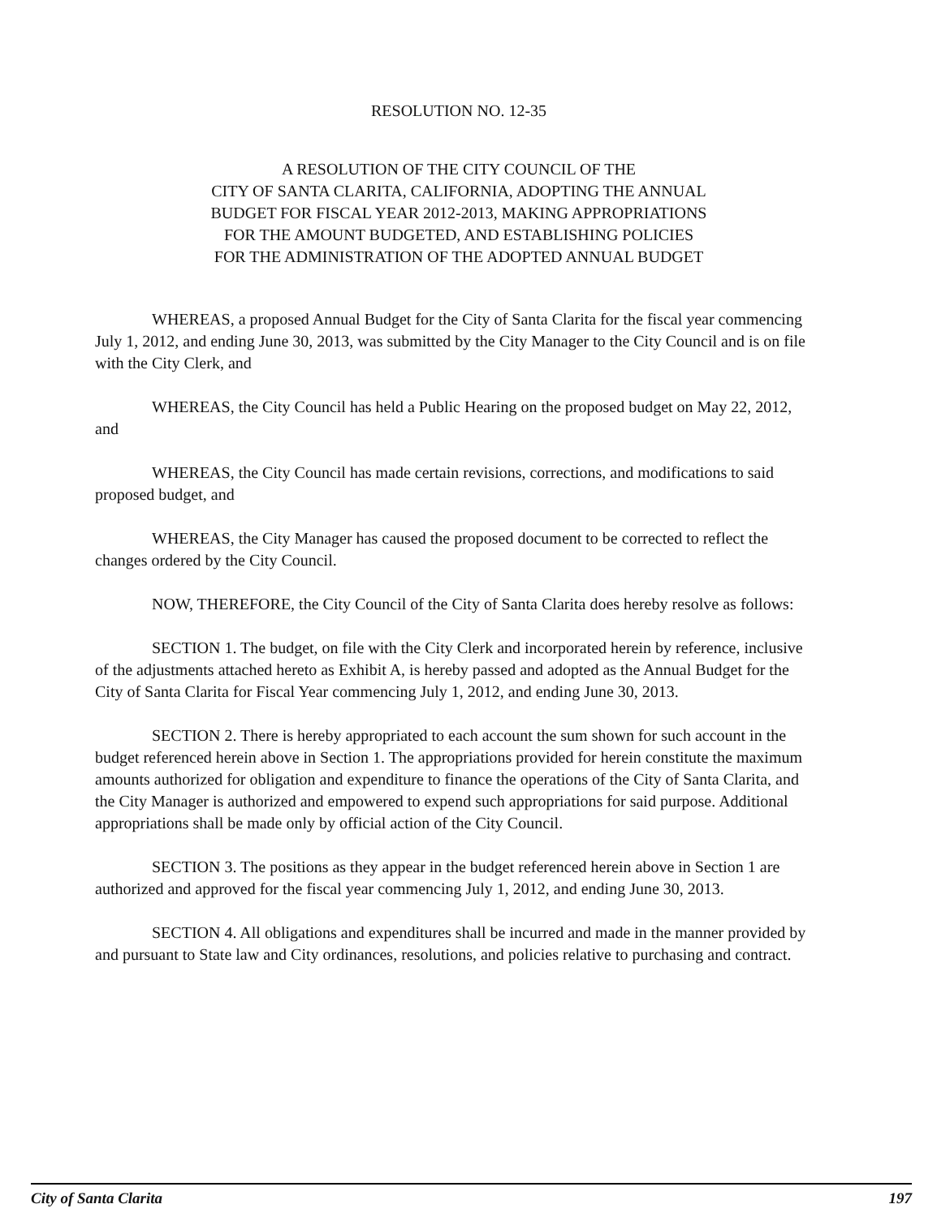RESOLUTION NO. 12-35
A RESOLUTION OF THE CITY COUNCIL OF THE
CITY OF SANTA CLARITA, CALIFORNIA, ADOPTING THE ANNUAL
BUDGET FOR FISCAL YEAR 2012-2013, MAKING APPROPRIATIONS
FOR THE AMOUNT BUDGETED, AND ESTABLISHING POLICIES
FOR THE ADMINISTRATION OF THE ADOPTED ANNUAL BUDGET
WHEREAS, a proposed Annual Budget for the City of Santa Clarita for the fiscal year commencing July 1, 2012, and ending June 30, 2013, was submitted by the City Manager to the City Council and is on file with the City Clerk, and
WHEREAS, the City Council has held a Public Hearing on the proposed budget on May 22, 2012, and
WHEREAS, the City Council has made certain revisions, corrections, and modifications to said proposed budget, and
WHEREAS, the City Manager has caused the proposed document to be corrected to reflect the changes ordered by the City Council.
NOW, THEREFORE, the City Council of the City of Santa Clarita does hereby resolve as follows:
SECTION 1. The budget, on file with the City Clerk and incorporated herein by reference, inclusive of the adjustments attached hereto as Exhibit A, is hereby passed and adopted as the Annual Budget for the City of Santa Clarita for Fiscal Year commencing July 1, 2012, and ending June 30, 2013.
SECTION 2. There is hereby appropriated to each account the sum shown for such account in the budget referenced herein above in Section 1. The appropriations provided for herein constitute the maximum amounts authorized for obligation and expenditure to finance the operations of the City of Santa Clarita, and the City Manager is authorized and empowered to expend such appropriations for said purpose. Additional appropriations shall be made only by official action of the City Council.
SECTION 3. The positions as they appear in the budget referenced herein above in Section 1 are authorized and approved for the fiscal year commencing July 1, 2012, and ending June 30, 2013.
SECTION 4. All obligations and expenditures shall be incurred and made in the manner provided by and pursuant to State law and City ordinances, resolutions, and policies relative to purchasing and contract.
City of Santa Clarita 197